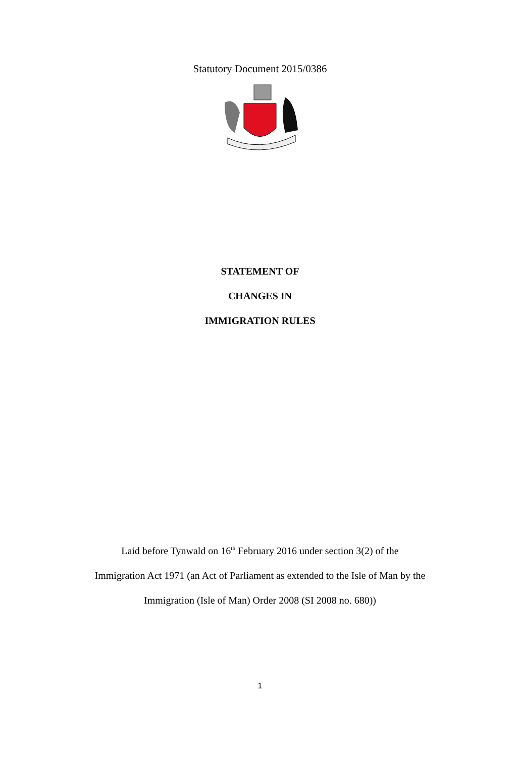Statutory Document 2015/0386
STATEMENT OF
CHANGES IN
IMMIGRATION RULES
Laid before Tynwald on 16<sup>th</sup> February 2016 under section 3(2) of the
Immigration Act 1971 (an Act of Parliament as extended to the Isle of Man by the
Immigration (Isle of Man) Order 2008 (SI 2008 no. 680))
1